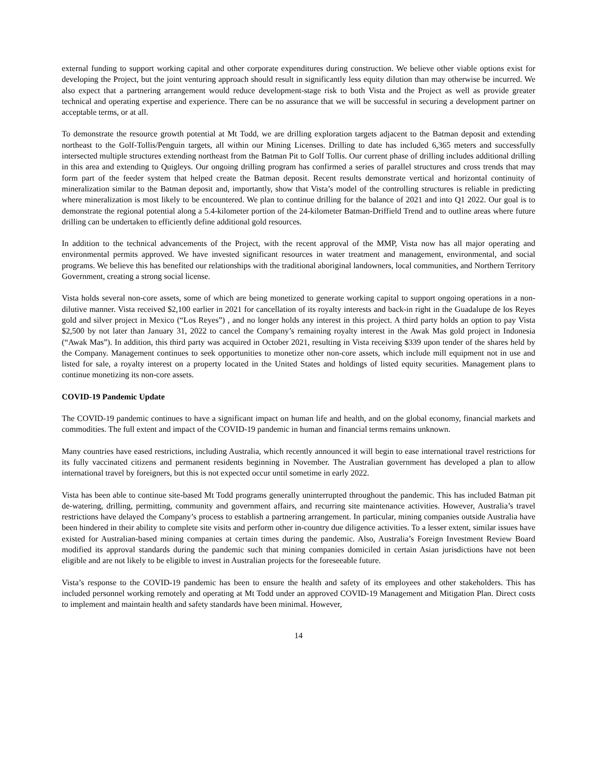external funding to support working capital and other corporate expenditures during construction. We believe other viable options exist for developing the Project, but the joint venturing approach should result in significantly less equity dilution than may otherwise be incurred. We also expect that a partnering arrangement would reduce development-stage risk to both Vista and the Project as well as provide greater technical and operating expertise and experience. There can be no assurance that we will be successful in securing a development partner on acceptable terms, or at all.
To demonstrate the resource growth potential at Mt Todd, we are drilling exploration targets adjacent to the Batman deposit and extending northeast to the Golf-Tollis/Penguin targets, all within our Mining Licenses. Drilling to date has included 6,365 meters and successfully intersected multiple structures extending northeast from the Batman Pit to Golf Tollis. Our current phase of drilling includes additional drilling in this area and extending to Quigleys. Our ongoing drilling program has confirmed a series of parallel structures and cross trends that may form part of the feeder system that helped create the Batman deposit. Recent results demonstrate vertical and horizontal continuity of mineralization similar to the Batman deposit and, importantly, show that Vista’s model of the controlling structures is reliable in predicting where mineralization is most likely to be encountered. We plan to continue drilling for the balance of 2021 and into Q1 2022. Our goal is to demonstrate the regional potential along a 5.4-kilometer portion of the 24-kilometer Batman-Driffield Trend and to outline areas where future drilling can be undertaken to efficiently define additional gold resources.
In addition to the technical advancements of the Project, with the recent approval of the MMP, Vista now has all major operating and environmental permits approved. We have invested significant resources in water treatment and management, environmental, and social programs. We believe this has benefited our relationships with the traditional aboriginal landowners, local communities, and Northern Territory Government, creating a strong social license.
Vista holds several non-core assets, some of which are being monetized to generate working capital to support ongoing operations in a non-dilutive manner. Vista received $2,100 earlier in 2021 for cancellation of its royalty interests and back-in right in the Guadalupe de los Reyes gold and silver project in Mexico (“Los Reyes”) , and no longer holds any interest in this project. A third party holds an option to pay Vista $2,500 by not later than January 31, 2022 to cancel the Company’s remaining royalty interest in the Awak Mas gold project in Indonesia (“Awak Mas”). In addition, this third party was acquired in October 2021, resulting in Vista receiving $339 upon tender of the shares held by the Company. Management continues to seek opportunities to monetize other non-core assets, which include mill equipment not in use and listed for sale, a royalty interest on a property located in the United States and holdings of listed equity securities. Management plans to continue monetizing its non-core assets.
COVID-19 Pandemic Update
The COVID-19 pandemic continues to have a significant impact on human life and health, and on the global economy, financial markets and commodities. The full extent and impact of the COVID-19 pandemic in human and financial terms remains unknown.
Many countries have eased restrictions, including Australia, which recently announced it will begin to ease international travel restrictions for its fully vaccinated citizens and permanent residents beginning in November. The Australian government has developed a plan to allow international travel by foreigners, but this is not expected occur until sometime in early 2022.
Vista has been able to continue site-based Mt Todd programs generally uninterrupted throughout the pandemic. This has included Batman pit de-watering, drilling, permitting, community and government affairs, and recurring site maintenance activities. However, Australia’s travel restrictions have delayed the Company’s process to establish a partnering arrangement. In particular, mining companies outside Australia have been hindered in their ability to complete site visits and perform other in-country due diligence activities. To a lesser extent, similar issues have existed for Australian-based mining companies at certain times during the pandemic. Also, Australia’s Foreign Investment Review Board modified its approval standards during the pandemic such that mining companies domiciled in certain Asian jurisdictions have not been eligible and are not likely to be eligible to invest in Australian projects for the foreseeable future.
Vista’s response to the COVID-19 pandemic has been to ensure the health and safety of its employees and other stakeholders. This has included personnel working remotely and operating at Mt Todd under an approved COVID-19 Management and Mitigation Plan. Direct costs to implement and maintain health and safety standards have been minimal. However,
14